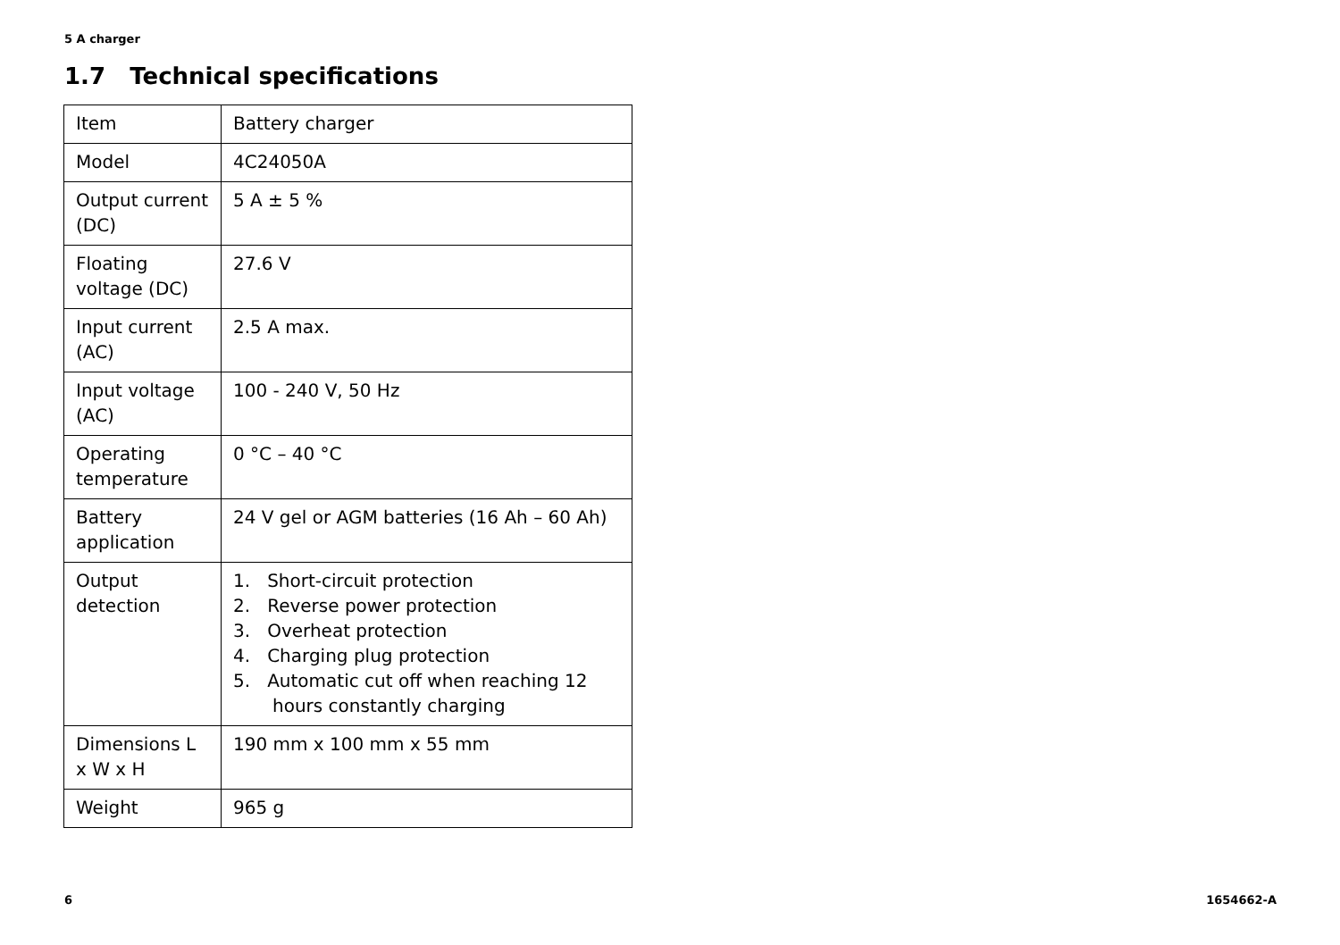5 A charger
1.7 Technical specifications
| Item | Battery charger |
| Model | 4C24050A |
| Output current (DC) | 5 A ± 5 % |
| Floating voltage (DC) | 27.6 V |
| Input current (AC) | 2.5 A max. |
| Input voltage (AC) | 100 - 240 V, 50 Hz |
| Operating temperature | 0 °C – 40 °C |
| Battery application | 24 V gel or AGM batteries (16 Ah – 60 Ah) |
| Output detection | 1. Short-circuit protection 2. Reverse power protection 3. Overheat protection 4. Charging plug protection 5. Automatic cut off when reaching 12 hours constantly charging |
| Dimensions L x W x H | 190 mm x 100 mm x 55 mm |
| Weight | 965 g |
6 1654662-A